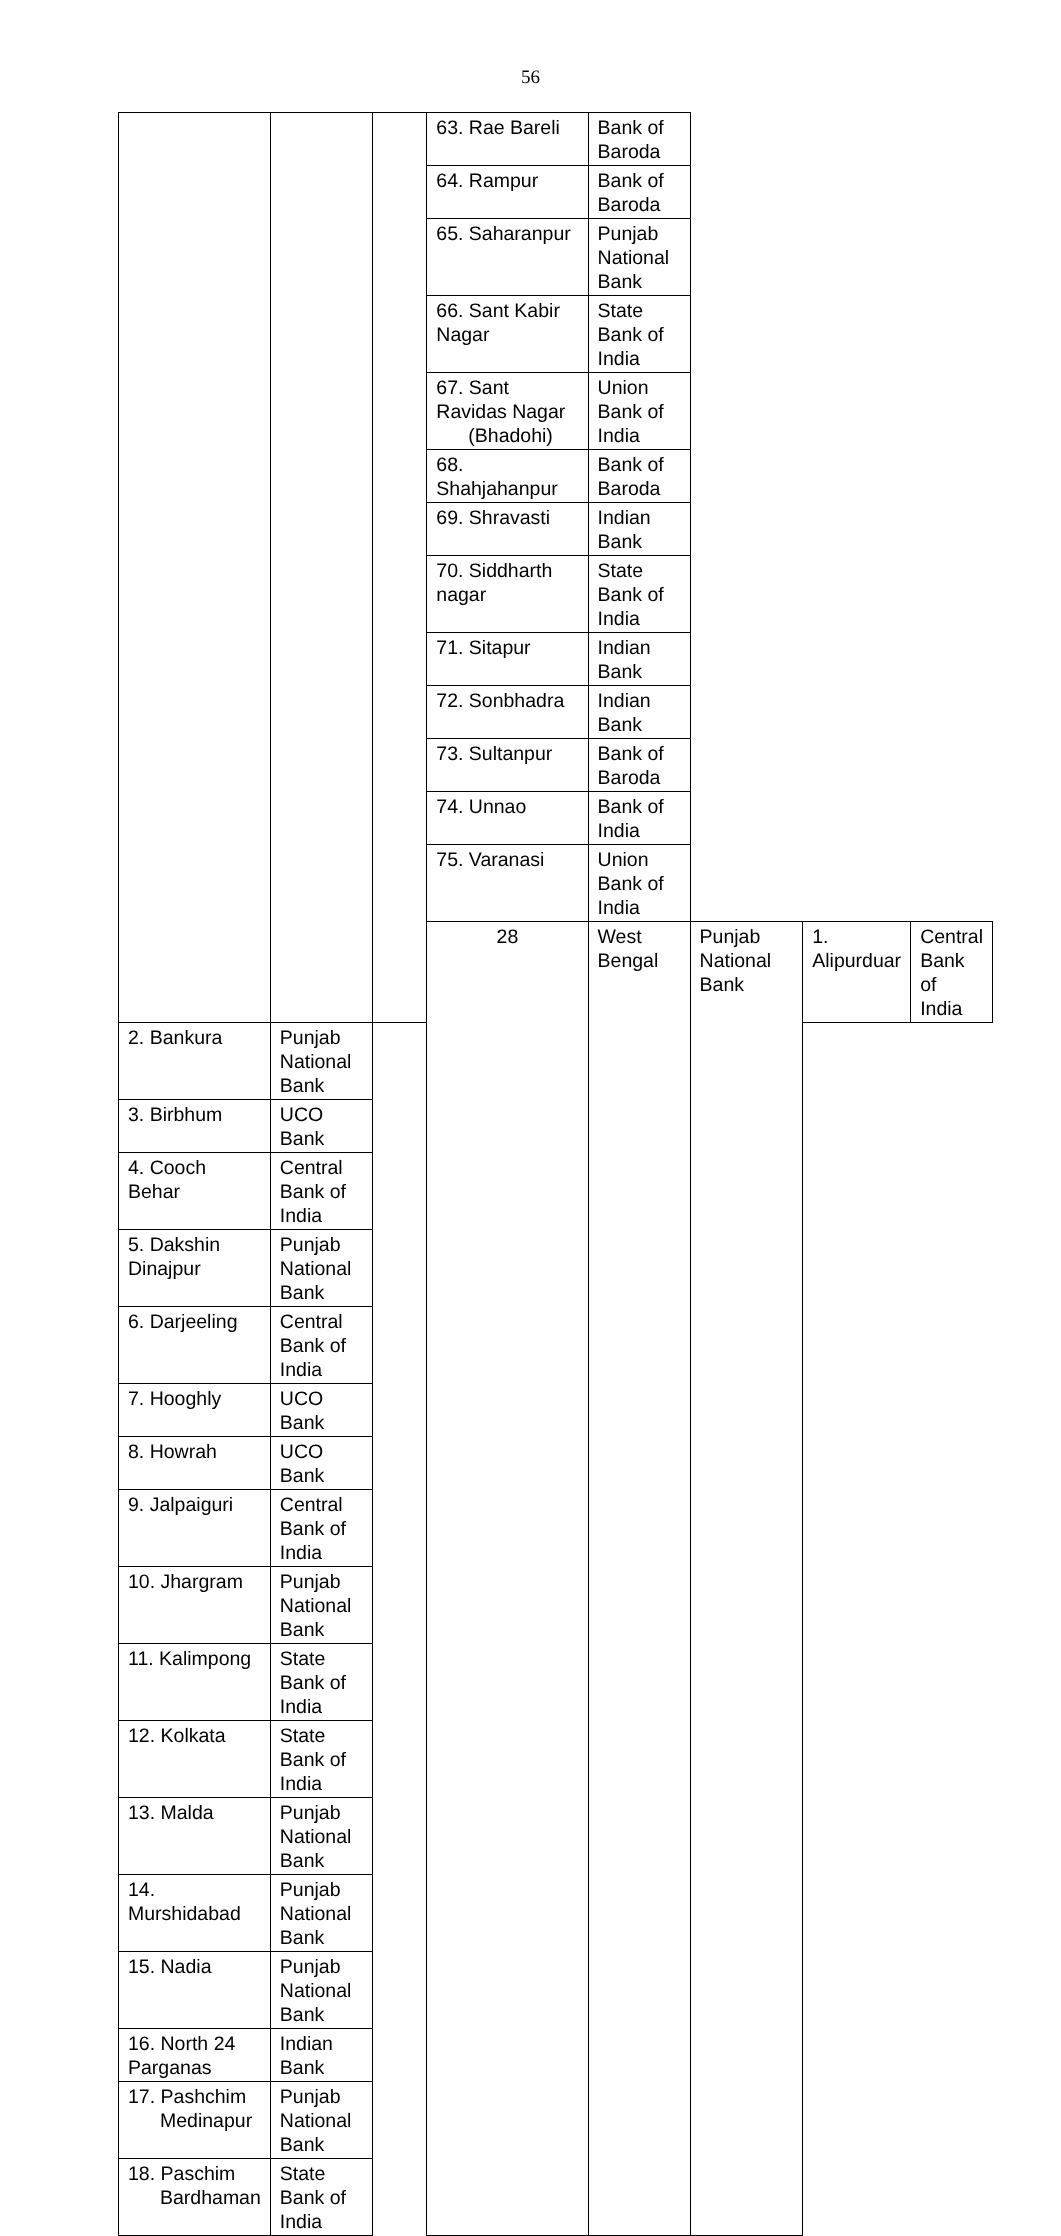56
| | | | 63. Rae Bareli | Bank of Baroda | | | |
| | | | 64. Rampur | Bank of Baroda | | | |
| | | | 65. Saharanpur | Punjab National Bank | | | |
| | | | 66. Sant Kabir Nagar | State Bank of India | | | |
| | | | 67. Sant Ravidas Nagar (Bhadohi) | Union Bank of India | | | |
| | | | 68. Shahjahanpur | Bank of Baroda | | | |
| | | | 69. Shravasti | Indian Bank | | | |
| | | | 70. Siddharth nagar | State Bank of India | | | |
| | | | 71. Sitapur | Indian Bank | | | |
| | | | 72. Sonbhadra | Indian Bank | | | |
| | | | 73. Sultanpur | Bank of Baroda | | | |
| | | | 74. Unnao | Bank of India | | | |
| | | | 75. Varanasi | Union Bank of India | | | |
| | | | 28 | West Bengal | Punjab National Bank | 1. Alipurduar | Central Bank of India |
| 2. Bankura | Punjab National Bank | | | | | | |
| 3. Birbhum | UCO Bank | | | | | | |
| 4. Cooch Behar | Central Bank of India | | | | | | |
| 5. Dakshin Dinajpur | Punjab National Bank | | | | | | |
| 6. Darjeeling | Central Bank of India | | | | | | |
| 7. Hooghly | UCO Bank | | | | | | |
| 8. Howrah | UCO Bank | | | | | | |
| 9. Jalpaiguri | Central Bank of India | | | | | | |
| 10. Jhargram | Punjab National Bank | | | | | | |
| 11. Kalimpong | State Bank of India | | | | | | |
| 12. Kolkata | State Bank of India | | | | | | |
| 13. Malda | Punjab National Bank | | | | | | |
| 14. Murshidabad | Punjab National Bank | | | | | | |
| 15. Nadia | Punjab National Bank | | | | | | |
| 16. North 24 Parganas | Indian Bank | | | | | | |
| 17. Pashchim Medinapur | Punjab National Bank | | | | | | |
| 18. Paschim Bardhaman | State Bank of India | | | | | | |